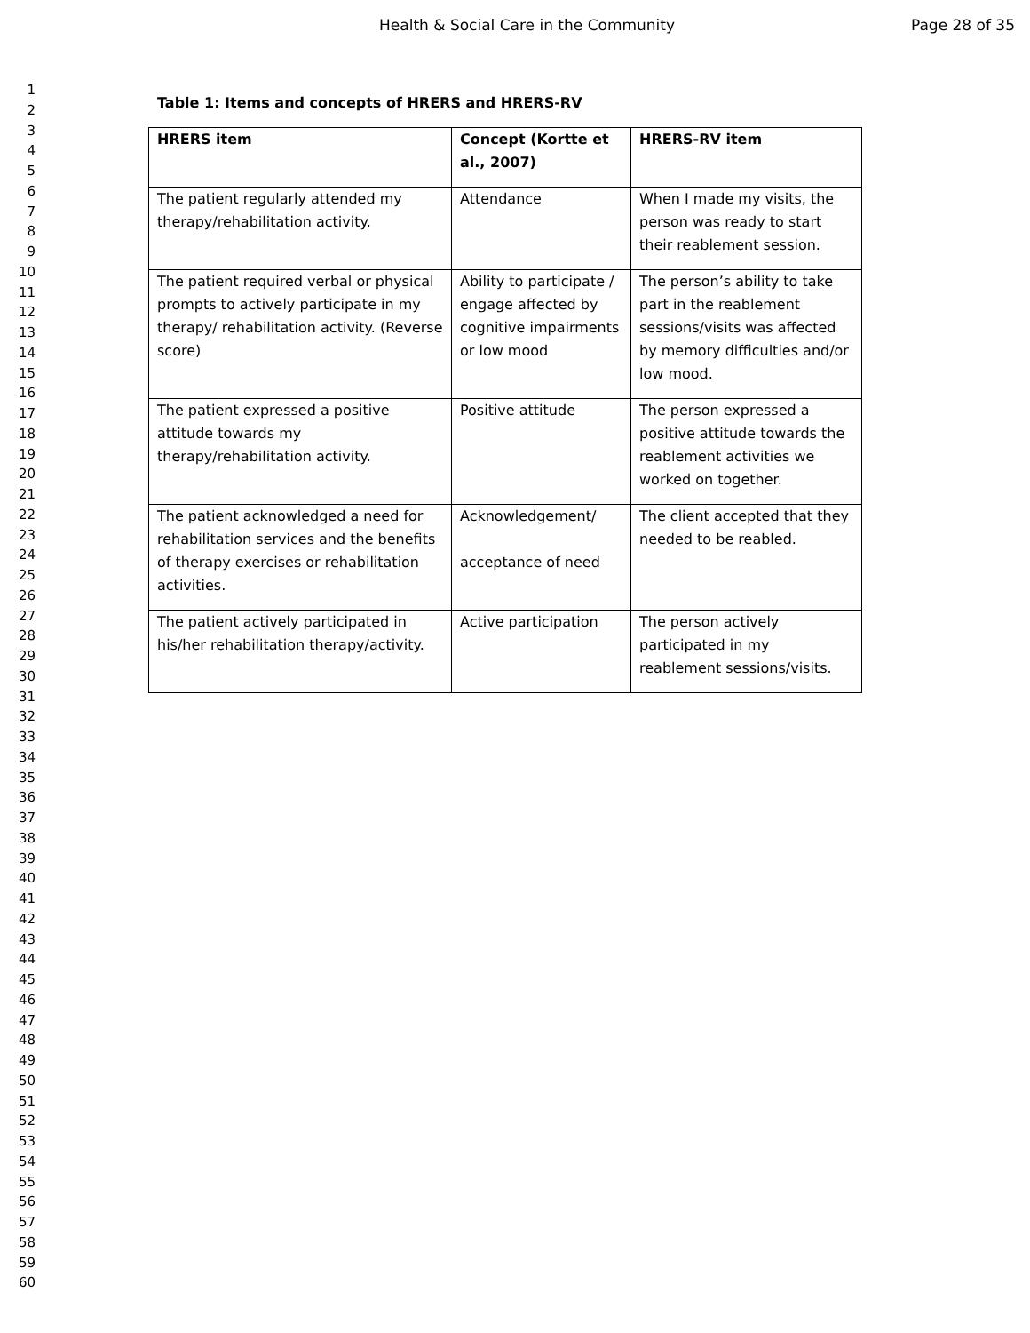Health & Social Care in the Community Page 28 of 35
1
2
3
4
5
6
7
8
9
10
11
12
13
14
15
16
17
18
19
20
21
22
23
24
25
26
27
28
29
30
31
32
33
34
35
36
37
38
39
40
41
42
43
44
45
46
47
48
49
50
51
52
53
54
55
56
57
58
59
60
Table 1: Items and concepts of HRERS and HRERS-RV
| HRERS item | Concept (Kortte et al., 2007) | HRERS-RV item |
| --- | --- | --- |
| The patient regularly attended my therapy/rehabilitation activity. | Attendance | When I made my visits, the person was ready to start their reablement session. |
| The patient required verbal or physical prompts to actively participate in my therapy/ rehabilitation activity. (Reverse score) | Ability to participate / engage affected by cognitive impairments or low mood | The person’s ability to take part in the reablement sessions/visits was affected by memory difficulties and/or low mood. |
| The patient expressed a positive attitude towards my therapy/rehabilitation activity. | Positive attitude | The person expressed a positive attitude towards the reablement activities we worked on together. |
| The patient acknowledged a need for rehabilitation services and the benefits of therapy exercises or rehabilitation activities. | Acknowledgement/ acceptance of need | The client accepted that they needed to be reabled. |
| The patient actively participated in his/her rehabilitation therapy/activity. | Active participation | The person actively participated in my reablement sessions/visits. |